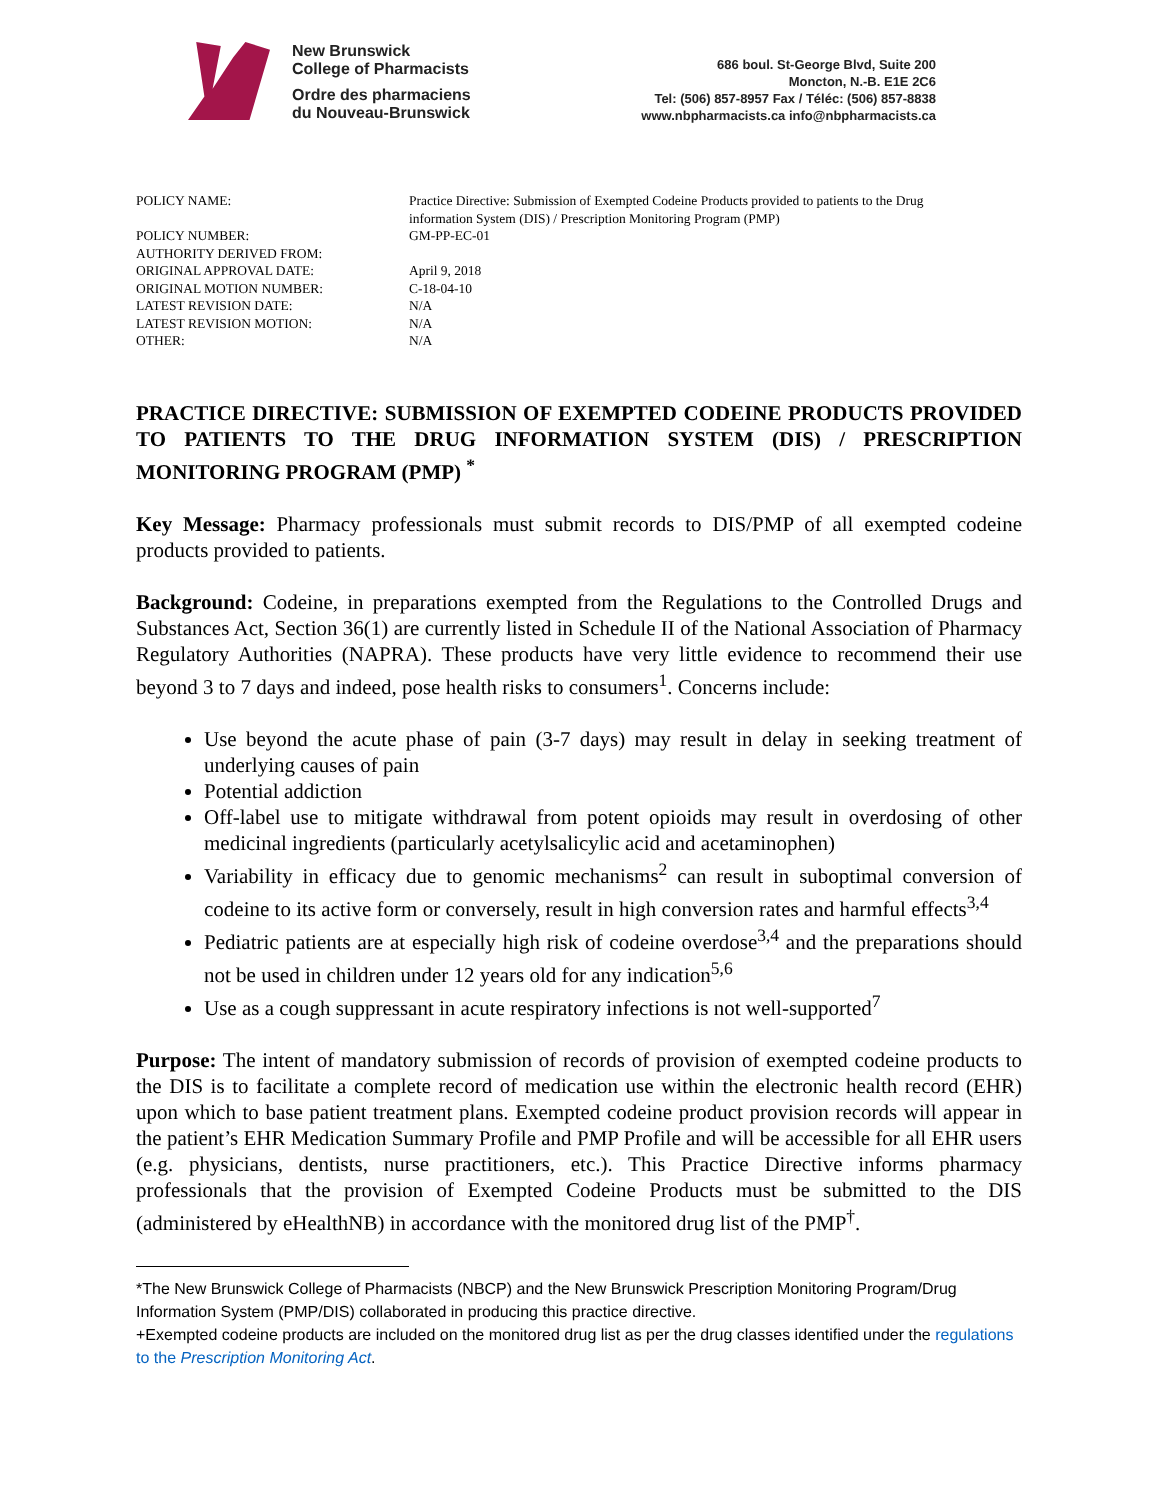New Brunswick
College of Pharmacists
Ordre des pharmaciens
du Nouveau-Brunswick
686 boul. St-George Blvd, Suite 200
Moncton, N.-B. E1E 2C6
Tel: (506) 857-8957 Fax / Téléc: (506) 857-8838
www.nbpharmacists.ca info@nbpharmacists.ca
| POLICY NAME: | Practice Directive: Submission of Exempted Codeine Products provided to patients to the Drug information System (DIS) / Prescription Monitoring Program (PMP) |
| POLICY NUMBER: | GM-PP-EC-01 |
| AUTHORITY DERIVED FROM: | |
| ORIGINAL APPROVAL DATE: | April 9, 2018 |
| ORIGINAL MOTION NUMBER: | C-18-04-10 |
| LATEST REVISION DATE: | N/A |
| LATEST REVISION MOTION: | N/A |
| OTHER: | N/A |
PRACTICE DIRECTIVE: SUBMISSION OF EXEMPTED CODEINE PRODUCTS PROVIDED TO PATIENTS TO THE DRUG INFORMATION SYSTEM (DIS) / PRESCRIPTION MONITORING PROGRAM (PMP) <sup>*</sup>
Key Message: Pharmacy professionals must submit records to DIS/PMP of all exempted codeine products provided to patients.
Background: Codeine, in preparations exempted from the Regulations to the Controlled Drugs and Substances Act, Section 36(1) are currently listed in Schedule II of the National Association of Pharmacy Regulatory Authorities (NAPRA). These products have very little evidence to recommend their use beyond 3 to 7 days and indeed, pose health risks to consumers<sup>1</sup>. Concerns include:
Use beyond the acute phase of pain (3-7 days) may result in delay in seeking treatment of underlying causes of pain
Potential addiction
Off-label use to mitigate withdrawal from potent opioids may result in overdosing of other medicinal ingredients (particularly acetylsalicylic acid and acetaminophen)
Variability in efficacy due to genomic mechanisms<sup>2</sup> can result in suboptimal conversion of codeine to its active form or conversely, result in high conversion rates and harmful effects<sup>3,4</sup>
Pediatric patients are at especially high risk of codeine overdose<sup>3,4</sup> and the preparations should not be used in children under 12 years old for any indication<sup>5,6</sup>
Use as a cough suppressant in acute respiratory infections is not well-supported<sup>7</sup>
Purpose: The intent of mandatory submission of records of provision of exempted codeine products to the DIS is to facilitate a complete record of medication use within the electronic health record (EHR) upon which to base patient treatment plans. Exempted codeine product provision records will appear in the patient’s EHR Medication Summary Profile and PMP Profile and will be accessible for all EHR users (e.g. physicians, dentists, nurse practitioners, etc.). This Practice Directive informs pharmacy professionals that the provision of Exempted Codeine Products must be submitted to the DIS (administered by eHealthNB) in accordance with the monitored drug list of the PMP<sup>†</sup>.
*The New Brunswick College of Pharmacists (NBCP) and the New Brunswick Prescription Monitoring Program/Drug Information System (PMP/DIS) collaborated in producing this practice directive.
+Exempted codeine products are included on the monitored drug list as per the drug classes identified under the regulations to the Prescription Monitoring Act.